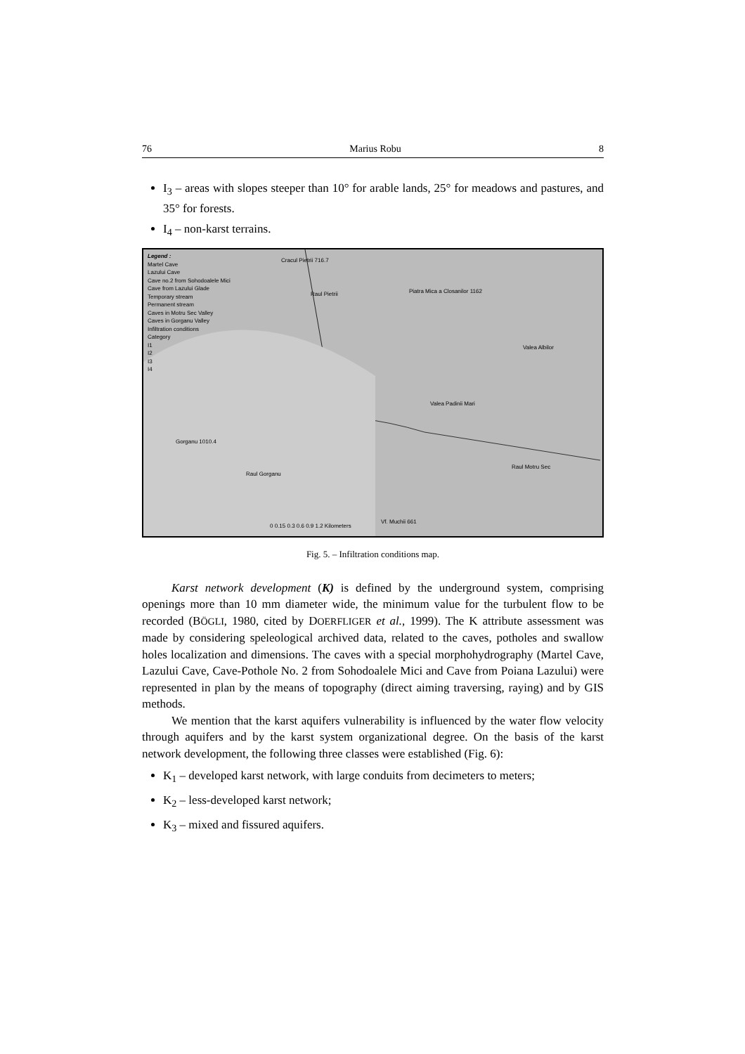76 Marius Robu 8
I<sub>3</sub> – areas with slopes steeper than 10° for arable lands, 25° for meadows and pastures, and 35° for forests.
I<sub>4</sub> – non-karst terrains.
Legend :
Martel Cave
Lazului Cave
Cave no.2 from Sohodoalele Mici
Cave from Lazului Glade
Temporary stream
Permanent stream
Caves in Motru Sec Valley
Caves in Gorganu Valley
Infiltration conditions
Category
I1
I2
I3
I4
Cracul Pietrii 716.7
Raul Pietrii Piatra Mica a Closanilor 1162
Valea Albilor
Valea Padinii Mari
Gorganu 1010.4
Raul Gorganu
Raul Motru Sec
0 0.15 0.3 0.6 0.9 1.2 Kilometers
Vf. Muchii 661
Fig. 5. – Infiltration conditions map.
Karst network development (K) is defined by the underground system, comprising openings more than 10 mm diameter wide, the minimum value for the turbulent flow to be recorded (BÖGLI, 1980, cited by DOERFLIGER et al., 1999). The K attribute assessment was made by considering speleological archived data, related to the caves, potholes and swallow holes localization and dimensions. The caves with a special morphohydrography (Martel Cave, Lazului Cave, Cave-Pothole No. 2 from Sohodoalele Mici and Cave from Poiana Lazului) were represented in plan by the means of topography (direct aiming traversing, raying) and by GIS methods.
We mention that the karst aquifers vulnerability is influenced by the water flow velocity through aquifers and by the karst system organizational degree. On the basis of the karst network development, the following three classes were established (Fig. 6):
K<sub>1</sub> – developed karst network, with large conduits from decimeters to meters;
K<sub>2</sub> – less-developed karst network;
K<sub>3</sub> – mixed and fissured aquifers.